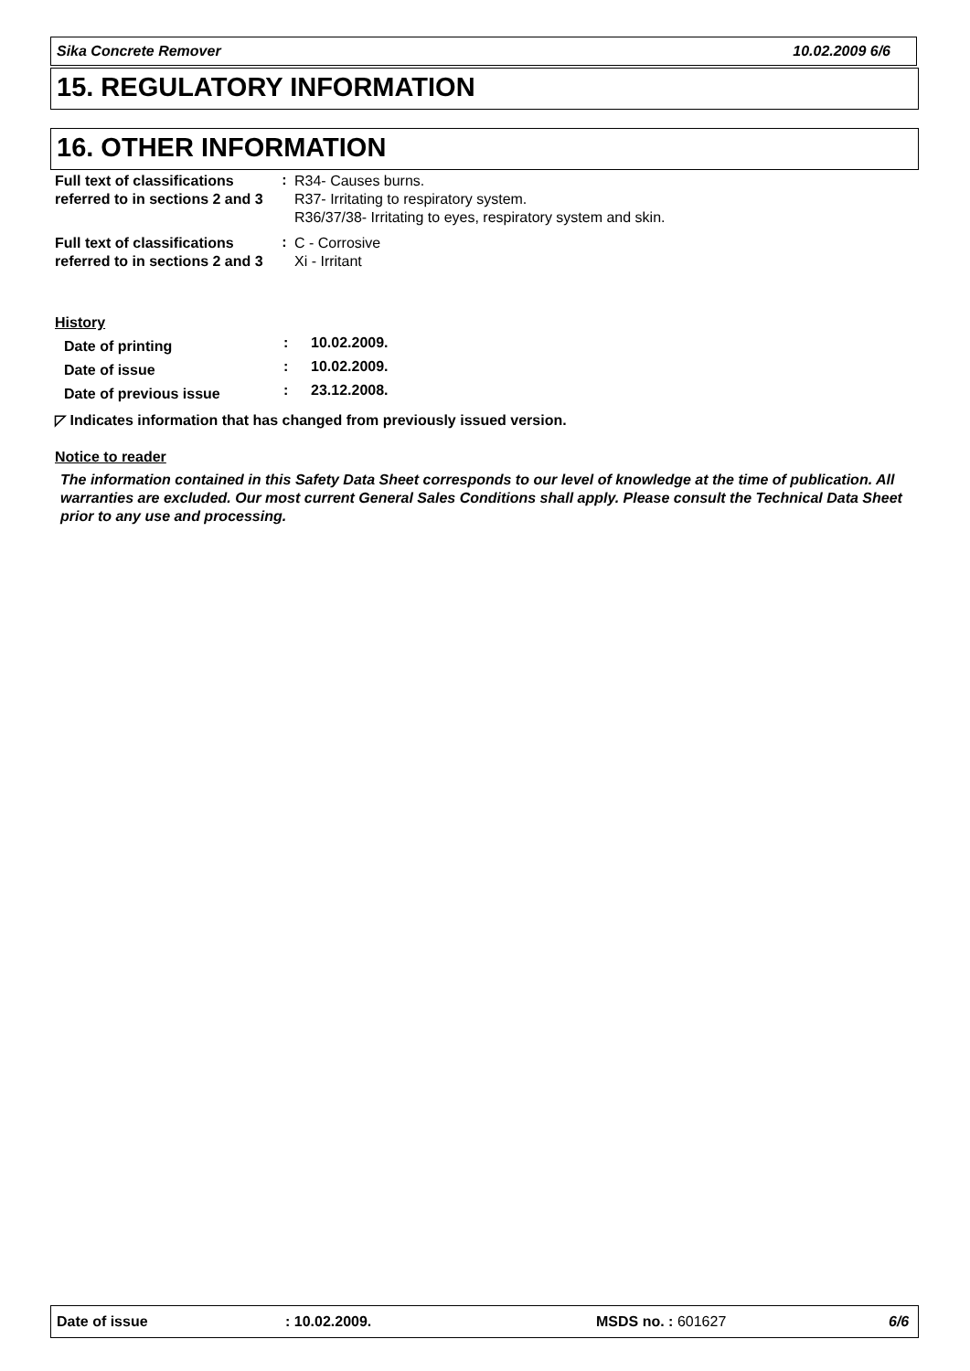Sika Concrete Remover 10.02.2009 6/6
15. REGULATORY INFORMATION
16. OTHER INFORMATION
| Full text of classifications referred to in sections 2 and 3 | : | R34- Causes burns. R37- Irritating to respiratory system. R36/37/38- Irritating to eyes, respiratory system and skin. |
| Full text of classifications referred to in sections 2 and 3 | : | C - Corrosive Xi - Irritant |
History
| Date of printing | : | 10.02.2009. |
| Date of issue | : | 10.02.2009. |
| Date of previous issue | : | 23.12.2008. |
◸ Indicates information that has changed from previously issued version.
Notice to reader
The information contained in this Safety Data Sheet corresponds to our level of knowledge at the time of publication. All warranties are excluded. Our most current General Sales Conditions shall apply. Please consult the Technical Data Sheet prior to any use and processing.
Date of issue: 10.02.2009. MSDS no. : 601627 6/6